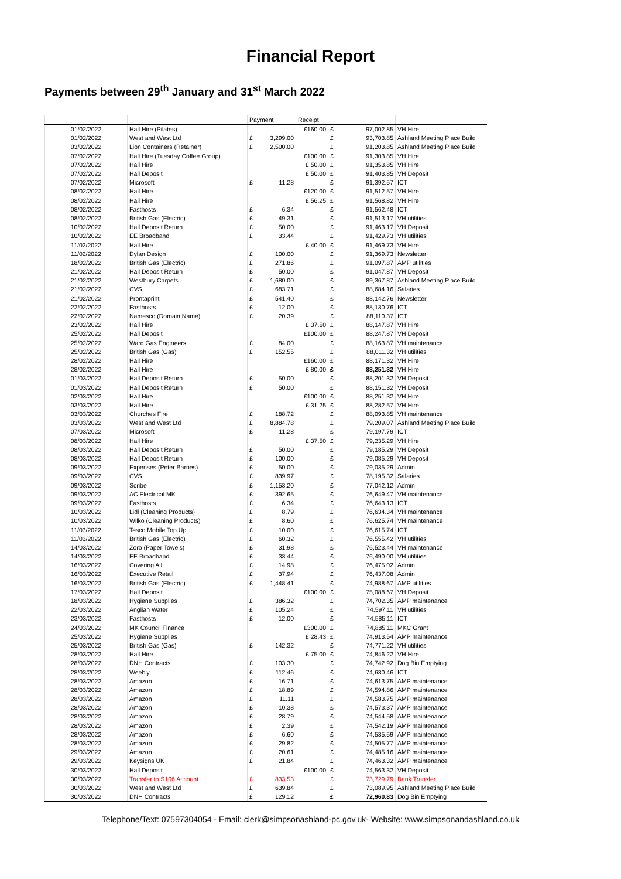Financial Report
Payments between 29<sup>th</sup> January and 31<sup>st</sup> March 2022
| | | Payment | | Receipt | | | |
| --- | --- | --- | --- | --- | --- | --- | --- |
| 01/02/2022 | Hall Hire (Pilates) | | | £160.00 | £ | 97,002.85 | VH Hire |
| 01/02/2022 | West and West Ltd | £ | 3,299.00 | | £ | 93,703.85 | Ashland Meeting Place Build |
| 03/02/2022 | Lion Containers (Retainer) | £ | 2,500.00 | | £ | 91,203.85 | Ashland Meeting Place Build |
| 07/02/2022 | Hall Hire (Tuesday Coffee Group) | | | £100.00 | £ | 91,303.85 | VH Hire |
| 07/02/2022 | Hall Hire | | | £ 50.00 | £ | 91,353.85 | VH Hire |
| 07/02/2022 | Hall Deposit | | | £ 50.00 | £ | 91,403.85 | VH Deposit |
| 07/02/2022 | Microsoft | £ | 11.28 | | £ | 91,392.57 | ICT |
| 08/02/2022 | Hall Hire | | | £120.00 | £ | 91,512.57 | VH Hire |
| 08/02/2022 | Hall Hire | | | £ 56.25 | £ | 91,568.82 | VH Hire |
| 08/02/2022 | Fasthosts | £ | 6.34 | | £ | 91,562.48 | ICT |
| 08/02/2022 | British Gas (Electric) | £ | 49.31 | | £ | 91,513.17 | VH utilities |
| 10/02/2022 | Hall Deposit Return | £ | 50.00 | | £ | 91,463.17 | VH Deposit |
| 10/02/2022 | EE Broadband | £ | 33.44 | | £ | 91,429.73 | VH utilities |
| 11/02/2022 | Hall Hire | | | £ 40.00 | £ | 91,469.73 | VH Hire |
| 11/02/2022 | Dylan Design | £ | 100.00 | | £ | 91,369.73 | Newsletter |
| 18/02/2022 | British Gas (Electric) | £ | 271.86 | | £ | 91,097.87 | AMP utilities |
| 21/02/2022 | Hall Deposit Return | £ | 50.00 | | £ | 91,047.87 | VH Deposit |
| 21/02/2022 | Westbury Carpets | £ | 1,680.00 | | £ | 89,367.87 | Ashland Meeting Place Build |
| 21/02/2022 | CVS | £ | 683.71 | | £ | 88,684.16 | Salaries |
| 21/02/2022 | Prontaprint | £ | 541.40 | | £ | 88,142.76 | Newsletter |
| 22/02/2022 | Fasthosts | £ | 12.00 | | £ | 88,130.76 | ICT |
| 22/02/2022 | Namesco (Domain Name) | £ | 20.39 | | £ | 88,110.37 | ICT |
| 23/02/2022 | Hall Hire | | | £ 37.50 | £ | 88,147.87 | VH Hire |
| 25/02/2022 | Hall Deposit | | | £100.00 | £ | 88,247.87 | VH Deposit |
| 25/02/2022 | Ward Gas Engineers | £ | 84.00 | | £ | 88,163.87 | VH maintenance |
| 25/02/2022 | British Gas (Gas) | £ | 152.55 | | £ | 88,011.32 | VH utilities |
| 28/02/2022 | Hall Hire | | | £160.00 | £ | 88,171.32 | VH Hire |
| 28/02/2022 | Hall Hire | | | £ 80.00 | £ | 88,251.32 | VH Hire |
| 01/03/2022 | Hall Deposit Return | £ | 50.00 | | £ | 88,201.32 | VH Deposit |
| 01/03/2022 | Hall Deposit Return | £ | 50.00 | | £ | 88,151.32 | VH Deposit |
| 02/03/2022 | Hall Hire | | | £100.00 | £ | 88,251.32 | VH Hire |
| 03/03/2022 | Hall Hire | | | £ 31.25 | £ | 88,282.57 | VH Hire |
| 03/03/2022 | Churches Fire | £ | 188.72 | | £ | 88,093.85 | VH maintenance |
| 03/03/2022 | West and West Ltd | £ | 8,884.78 | | £ | 79,209.07 | Ashland Meeting Place Build |
| 07/03/2022 | Microsoft | £ | 11.28 | | £ | 79,197.79 | ICT |
| 08/03/2022 | Hall Hire | | | £ 37.50 | £ | 79,235.29 | VH Hire |
| 08/03/2022 | Hall Deposit Return | £ | 50.00 | | £ | 79,185.29 | VH Deposit |
| 08/03/2022 | Hall Deposit Return | £ | 100.00 | | £ | 79,085.29 | VH Deposit |
| 09/03/2022 | Expenses (Peter Barnes) | £ | 50.00 | | £ | 79,035.29 | Admin |
| 09/03/2022 | CVS | £ | 839.97 | | £ | 78,195.32 | Salaries |
| 09/03/2022 | Scribe | £ | 1,153.20 | | £ | 77,042.12 | Admin |
| 09/03/2022 | AC Electrical MK | £ | 392.65 | | £ | 76,649.47 | VH maintenance |
| 09/03/2022 | Fasthosts | £ | 6.34 | | £ | 76,643.13 | ICT |
| 10/03/2022 | Lidl (Cleaning Products) | £ | 8.79 | | £ | 76,634.34 | VH maintenance |
| 10/03/2022 | Wilko (Cleaning Products) | £ | 8.60 | | £ | 76,625.74 | VH maintenance |
| 11/03/2022 | Tesco Mobile Top Up | £ | 10.00 | | £ | 76,615.74 | ICT |
| 11/03/2022 | British Gas (Electric) | £ | 60.32 | | £ | 76,555.42 | VH utilities |
| 14/03/2022 | Zoro (Paper Towels) | £ | 31.98 | | £ | 76,523.44 | VH maintenance |
| 14/03/2022 | EE Broadband | £ | 33.44 | | £ | 76,490.00 | VH utilities |
| 16/03/2022 | Covering All | £ | 14.98 | | £ | 76,475.02 | Admin |
| 16/03/2022 | Executive Retail | £ | 37.94 | | £ | 76,437.08 | Admin |
| 16/03/2022 | British Gas (Electric) | £ | 1,448.41 | | £ | 74,988.67 | AMP utilities |
| 17/03/2022 | Hall Deposit | | | £100.00 | £ | 75,088.67 | VH Deposit |
| 18/03/2022 | Hygiene Supplies | £ | 386.32 | | £ | 74,702.35 | AMP maintenance |
| 22/03/2022 | Anglian Water | £ | 105.24 | | £ | 74,597.11 | VH utilities |
| 23/03/2022 | Fasthosts | £ | 12.00 | | £ | 74,585.11 | ICT |
| 24/03/2022 | MK Council Finance | | | £300.00 | £ | 74,885.11 | MKC Grant |
| 25/03/2022 | Hygiene Supplies | | | £ 28.43 | £ | 74,913.54 | AMP maintenance |
| 25/03/2022 | British Gas (Gas) | £ | 142.32 | | £ | 74,771.22 | VH utilities |
| 28/03/2022 | Hall Hire | | | £ 75.00 | £ | 74,846.22 | VH Hire |
| 28/03/2022 | DNH Contracts | £ | 103.30 | | £ | 74,742.92 | Dog Bin Emptying |
| 28/03/2022 | Weebly | £ | 112.46 | | £ | 74,630.46 | ICT |
| 28/03/2022 | Amazon | £ | 16.71 | | £ | 74,613.75 | AMP maintenance |
| 28/03/2022 | Amazon | £ | 18.89 | | £ | 74,594.86 | AMP maintenance |
| 28/03/2022 | Amazon | £ | 11.11 | | £ | 74,583.75 | AMP maintenance |
| 28/03/2022 | Amazon | £ | 10.38 | | £ | 74,573.37 | AMP maintenance |
| 28/03/2022 | Amazon | £ | 28.79 | | £ | 74,544.58 | AMP maintenance |
| 28/03/2022 | Amazon | £ | 2.39 | | £ | 74,542.19 | AMP maintenance |
| 28/03/2022 | Amazon | £ | 6.60 | | £ | 74,535.59 | AMP maintenance |
| 28/03/2022 | Amazon | £ | 29.82 | | £ | 74,505.77 | AMP maintenance |
| 29/03/2022 | Amazon | £ | 20.61 | | £ | 74,485.16 | AMP maintenance |
| 29/03/2022 | Keysigns UK | £ | 21.84 | | £ | 74,463.32 | AMP maintenance |
| 30/03/2022 | Hall Deposit | | | £100.00 | £ | 74,563.32 | VH Deposit |
| 30/03/2022 | Transfer to S106 Account | £ | 833.53 | | £ | 73,729.79 | Bank Transfer |
| 30/03/2022 | West and West Ltd | £ | 639.84 | | £ | 73,089.95 | Ashland Meeting Place Build |
| 30/03/2022 | DNH Contracts | £ | 129.12 | | £ | 72,960.83 | Dog Bin Emptying |
Telephone/Text: 07597304054 - Email: clerk@simpsonashland-pc.gov.uk- Website: www.simpsonandashland.co.uk